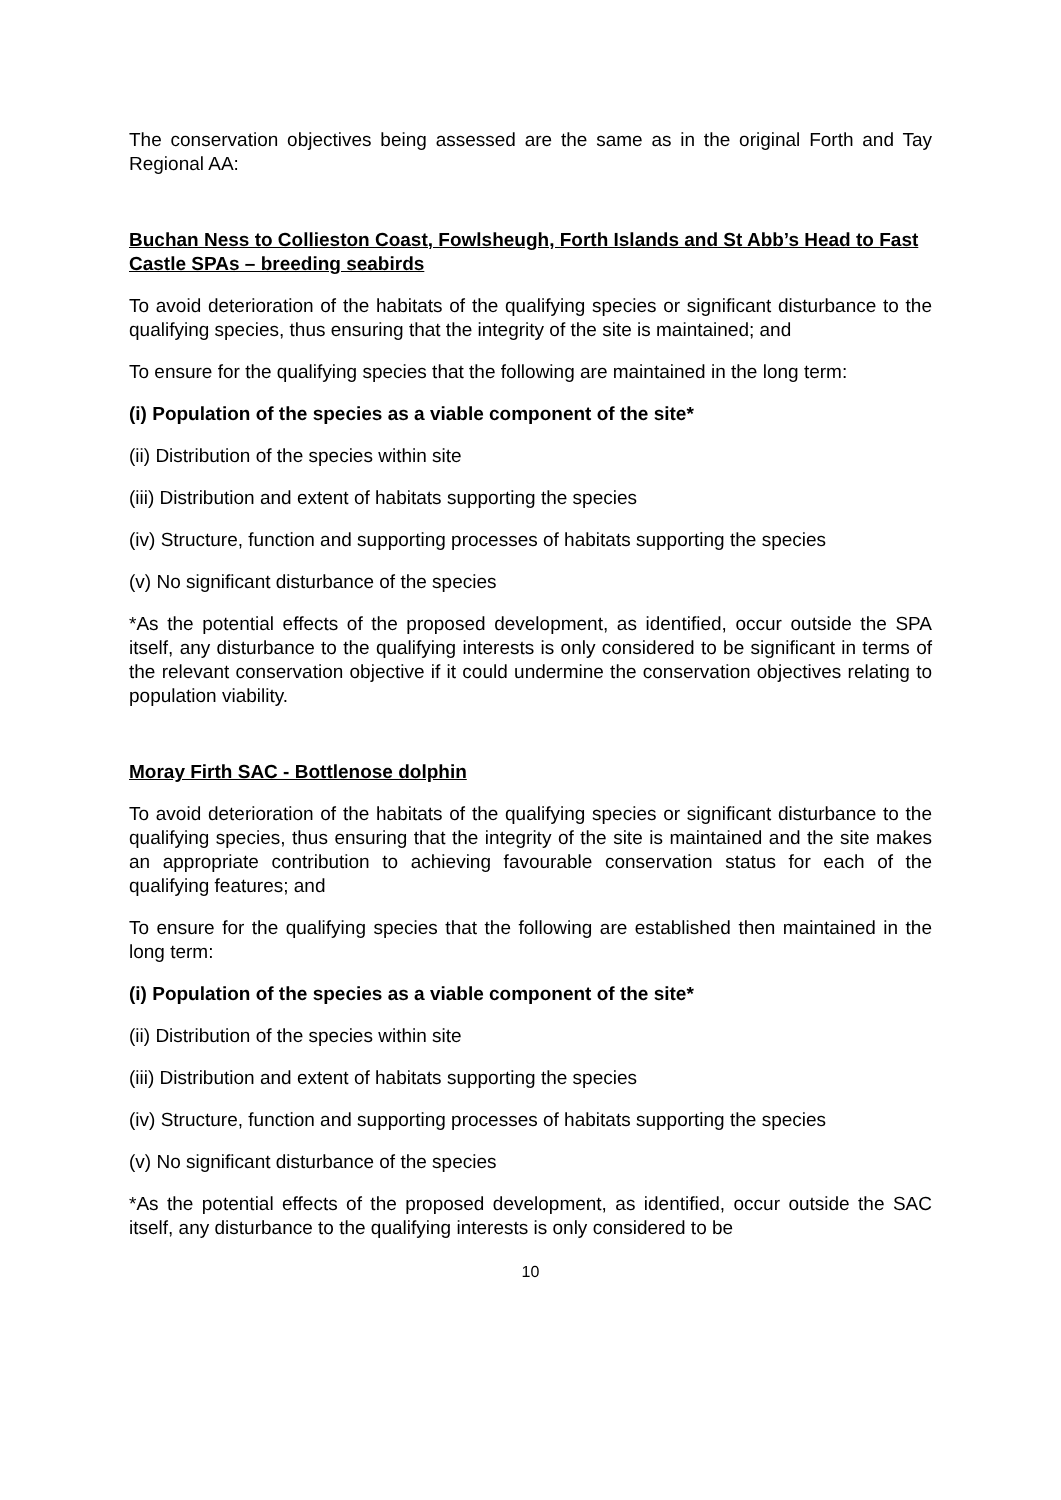The conservation objectives being assessed are the same as in the original Forth and Tay Regional AA:
Buchan Ness to Collieston Coast, Fowlsheugh, Forth Islands and St Abb’s Head to Fast Castle SPAs – breeding seabirds
To avoid deterioration of the habitats of the qualifying species or significant disturbance to the qualifying species, thus ensuring that the integrity of the site is maintained; and
To ensure for the qualifying species that the following are maintained in the long term:
(i) Population of the species as a viable component of the site*
(ii) Distribution of the species within site
(iii) Distribution and extent of habitats supporting the species
(iv) Structure, function and supporting processes of habitats supporting the species
(v) No significant disturbance of the species
*As the potential effects of the proposed development, as identified, occur outside the SPA itself, any disturbance to the qualifying interests is only considered to be significant in terms of the relevant conservation objective if it could undermine the conservation objectives relating to population viability.
Moray Firth SAC - Bottlenose dolphin
To avoid deterioration of the habitats of the qualifying species or significant disturbance to the qualifying species, thus ensuring that the integrity of the site is maintained and the site makes an appropriate contribution to achieving favourable conservation status for each of the qualifying features; and
To ensure for the qualifying species that the following are established then maintained in the long term:
(i) Population of the species as a viable component of the site*
(ii) Distribution of the species within site
(iii) Distribution and extent of habitats supporting the species
(iv) Structure, function and supporting processes of habitats supporting the species
(v) No significant disturbance of the species
*As the potential effects of the proposed development, as identified, occur outside the SAC itself, any disturbance to the qualifying interests is only considered to be
10